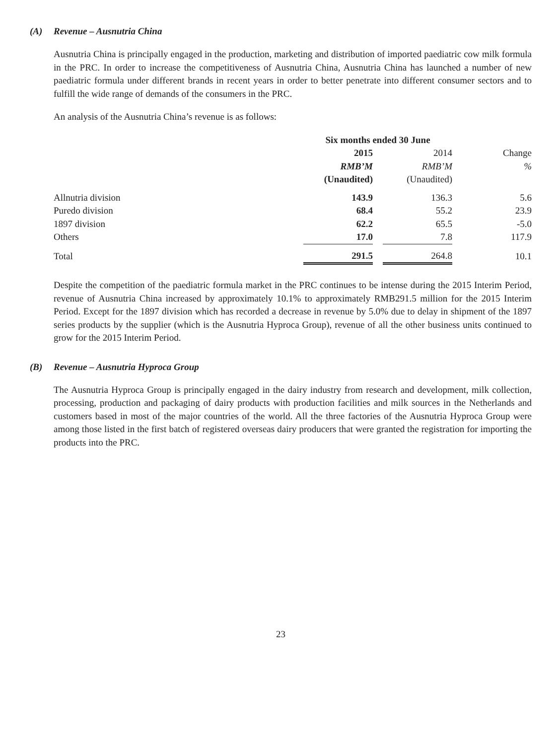(A) Revenue – Ausnutria China
Ausnutria China is principally engaged in the production, marketing and distribution of imported paediatric cow milk formula in the PRC. In order to increase the competitiveness of Ausnutria China, Ausnutria China has launched a number of new paediatric formula under different brands in recent years in order to better penetrate into different consumer sectors and to fulfill the wide range of demands of the consumers in the PRC.
An analysis of the Ausnutria China’s revenue is as follows:
| | Six months ended 30 June | | | |
| --- | --- | --- | --- | --- |
| | 2015 | | 2014 | Change |
| | RMB’M | | RMB’M | % |
| | (Unaudited) | | (Unaudited) | |
| Allnutria division | 143.9 | | 136.3 | 5.6 |
| Puredo division | 68.4 | | 55.2 | 23.9 |
| 1897 division | 62.2 | | 65.5 | -5.0 |
| Others | 17.0 | | 7.8 | 117.9 |
| Total | 291.5 | | 264.8 | 10.1 |
Despite the competition of the paediatric formula market in the PRC continues to be intense during the 2015 Interim Period, revenue of Ausnutria China increased by approximately 10.1% to approximately RMB291.5 million for the 2015 Interim Period. Except for the 1897 division which has recorded a decrease in revenue by 5.0% due to delay in shipment of the 1897 series products by the supplier (which is the Ausnutria Hyproca Group), revenue of all the other business units continued to grow for the 2015 Interim Period.
(B) Revenue – Ausnutria Hyproca Group
The Ausnutria Hyproca Group is principally engaged in the dairy industry from research and development, milk collection, processing, production and packaging of dairy products with production facilities and milk sources in the Netherlands and customers based in most of the major countries of the world. All the three factories of the Ausnutria Hyproca Group were among those listed in the first batch of registered overseas dairy producers that were granted the registration for importing the products into the PRC.
23